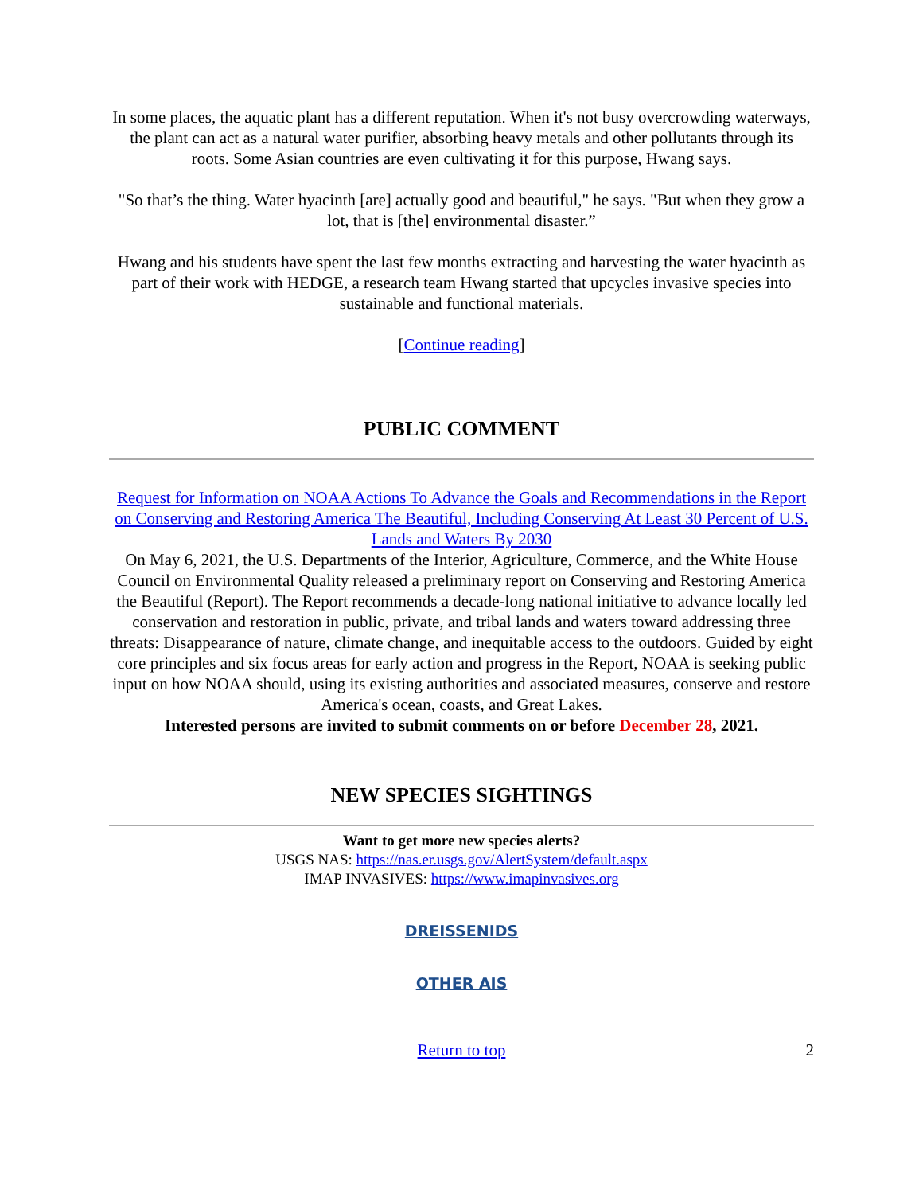In some places, the aquatic plant has a different reputation. When it's not busy overcrowding waterways, the plant can act as a natural water purifier, absorbing heavy metals and other pollutants through its roots. Some Asian countries are even cultivating it for this purpose, Hwang says.
"So that’s the thing. Water hyacinth [are] actually good and beautiful," he says. "But when they grow a lot, that is [the] environmental disaster.”
Hwang and his students have spent the last few months extracting and harvesting the water hyacinth as part of their work with HEDGE, a research team Hwang started that upcycles invasive species into sustainable and functional materials.
[Continue reading]
PUBLIC COMMENT
Request for Information on NOAA Actions To Advance the Goals and Recommendations in the Report on Conserving and Restoring America The Beautiful, Including Conserving At Least 30 Percent of U.S. Lands and Waters By 2030
On May 6, 2021, the U.S. Departments of the Interior, Agriculture, Commerce, and the White House Council on Environmental Quality released a preliminary report on Conserving and Restoring America the Beautiful (Report). The Report recommends a decade-long national initiative to advance locally led conservation and restoration in public, private, and tribal lands and waters toward addressing three threats: Disappearance of nature, climate change, and inequitable access to the outdoors. Guided by eight core principles and six focus areas for early action and progress in the Report, NOAA is seeking public input on how NOAA should, using its existing authorities and associated measures, conserve and restore America's ocean, coasts, and Great Lakes.
Interested persons are invited to submit comments on or before December 28, 2021.
NEW SPECIES SIGHTINGS
Want to get more new species alerts?
USGS NAS: https://nas.er.usgs.gov/AlertSystem/default.aspx
IMAP INVASIVES: https://www.imapinvasives.org
DREISSENIDS
OTHER AIS
Return to top 2